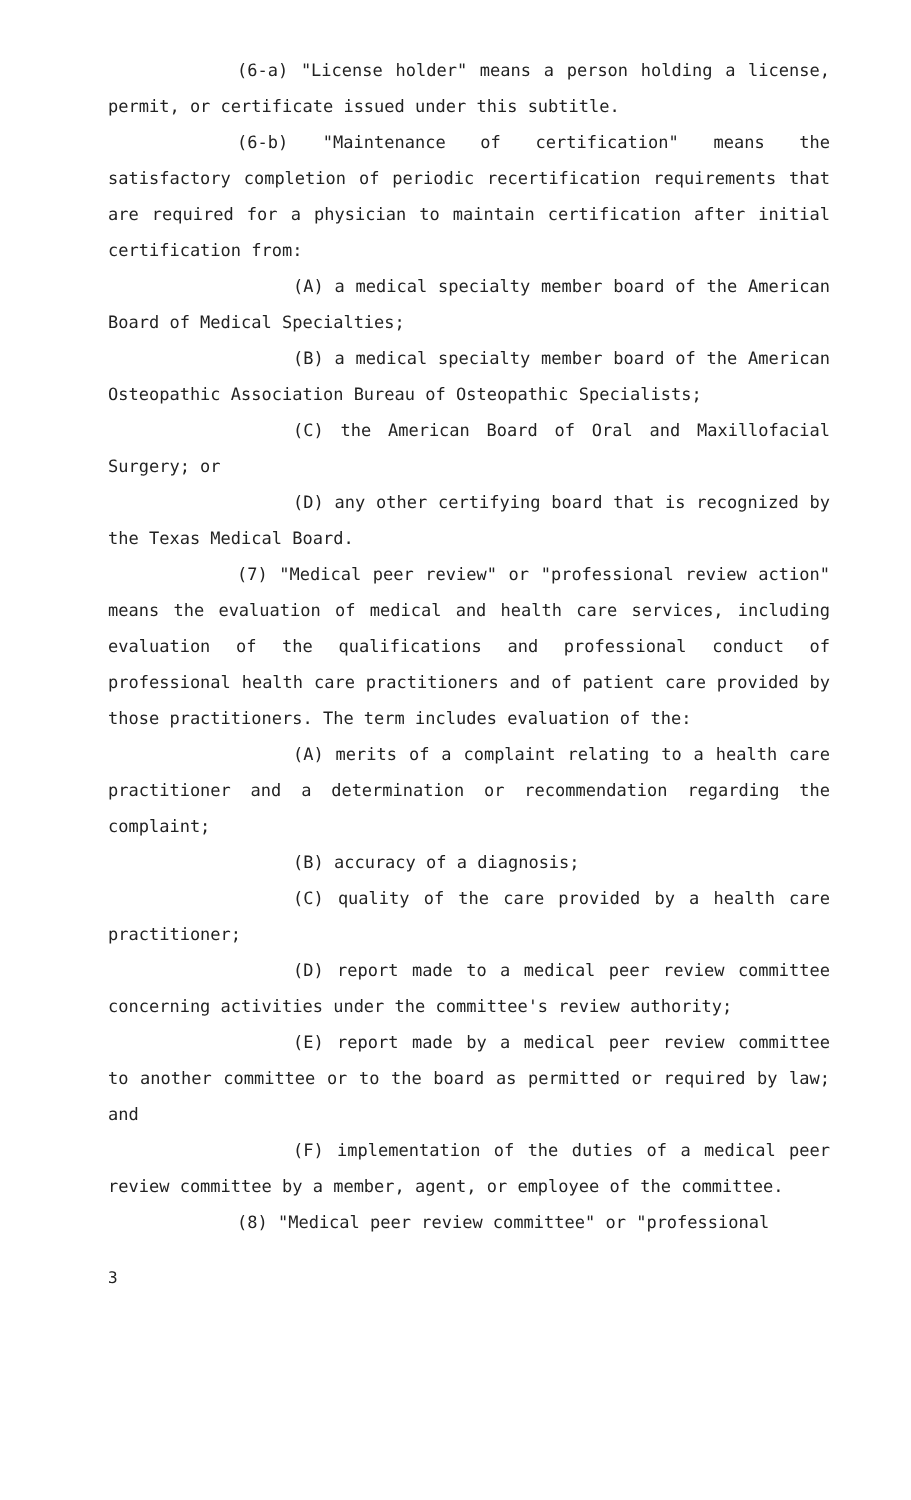(6-a) "License holder" means a person holding a license, permit, or certificate issued under this subtitle.
(6-b) "Maintenance of certification" means the satisfactory completion of periodic recertification requirements that are required for a physician to maintain certification after initial certification from:
(A) a medical specialty member board of the American Board of Medical Specialties;
(B) a medical specialty member board of the American Osteopathic Association Bureau of Osteopathic Specialists;
(C) the American Board of Oral and Maxillofacial Surgery; or
(D) any other certifying board that is recognized by the Texas Medical Board.
(7) "Medical peer review" or "professional review action" means the evaluation of medical and health care services, including evaluation of the qualifications and professional conduct of professional health care practitioners and of patient care provided by those practitioners. The term includes evaluation of the:
(A) merits of a complaint relating to a health care practitioner and a determination or recommendation regarding the complaint;
(B) accuracy of a diagnosis;
(C) quality of the care provided by a health care practitioner;
(D) report made to a medical peer review committee concerning activities under the committee's review authority;
(E) report made by a medical peer review committee to another committee or to the board as permitted or required by law; and
(F) implementation of the duties of a medical peer review committee by a member, agent, or employee of the committee.
(8) "Medical peer review committee" or "professional
3